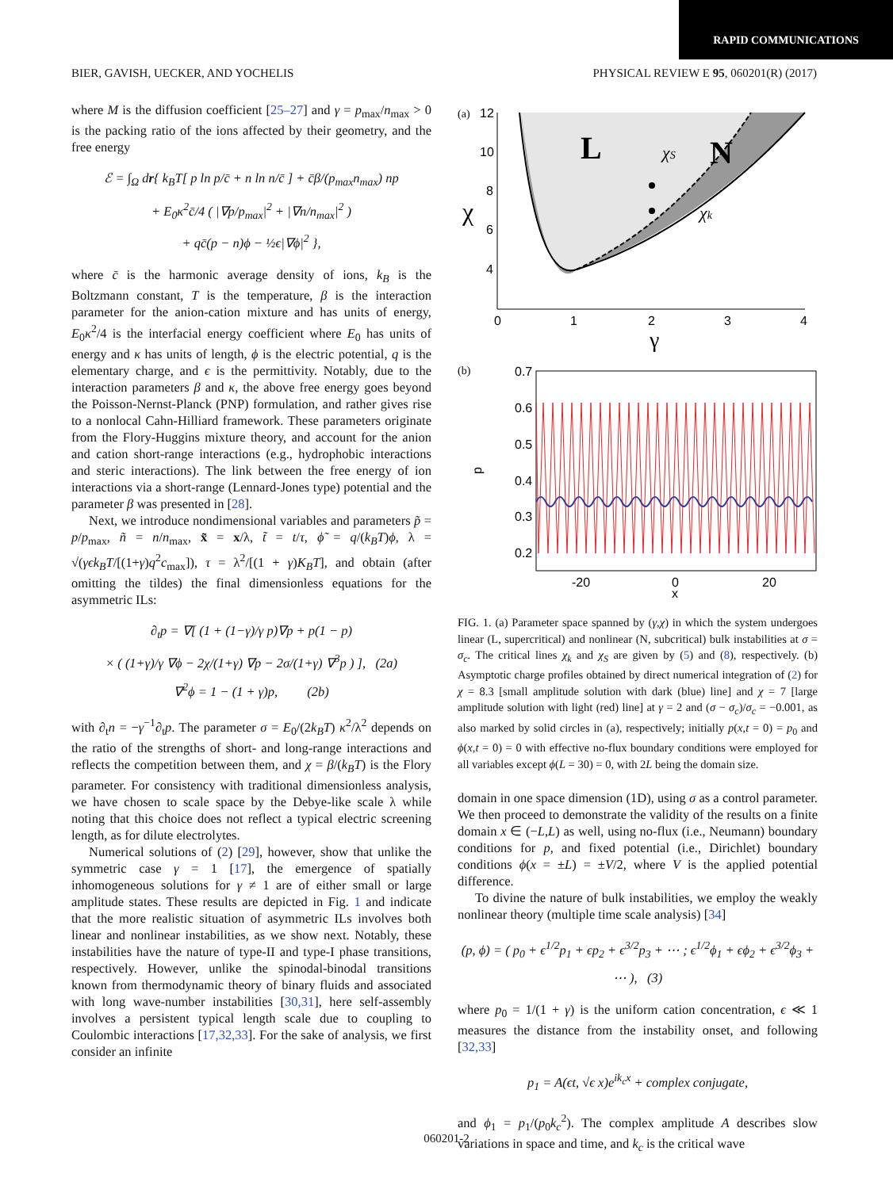RAPID COMMUNICATIONS
BIER, GAVISH, UECKER, AND YOCHELIS PHYSICAL REVIEW E 95, 060201(R) (2017)
where M is the diffusion coefficient [25–27] and γ = p<sub>max</sub>/n<sub>max</sub> > 0 is the packing ratio of the ions affected by their geometry, and the free energy
ℰ = ∫<sub>Ω</sub> dr{ k<sub>B</sub>T[ p ln p/c̄ + n ln n/c̄ ] + c̄β/(p<sub>max</sub>n<sub>max</sub>) np
+ E<sub>0</sub>κ<sup>2</sup>c̄/4 ( |∇p/p<sub>max</sub>|<sup>2</sup> + |∇n/n<sub>max</sub>|<sup>2</sup> )
+ qc̄(p − n)ϕ − ½ϵ|∇ϕ|<sup>2</sup> },
where c̄ is the harmonic average density of ions, k<sub>B</sub> is the Boltzmann constant, T is the temperature, β is the interaction parameter for the anion-cation mixture and has units of energy, E<sub>0</sub>κ<sup>2</sup>/4 is the interfacial energy coefficient where E<sub>0</sub> has units of energy and κ has units of length, ϕ is the electric potential, q is the elementary charge, and ϵ is the permittivity. Notably, due to the interaction parameters β and κ, the above free energy goes beyond the Poisson-Nernst-Planck (PNP) formulation, and rather gives rise to a nonlocal Cahn-Hilliard framework. These parameters originate from the Flory-Huggins mixture theory, and account for the anion and cation short-range interactions (e.g., hydrophobic interactions and steric interactions). The link between the free energy of ion interactions via a short-range (Lennard-Jones type) potential and the parameter β was presented in [28].
Next, we introduce nondimensional variables and parameters p̃ = p/p<sub>max</sub>, ñ = n/n<sub>max</sub>, x̃ = x/λ, t̃ = t/τ, ϕ̃ = q/(k<sub>B</sub>T)ϕ, λ = √(γϵk<sub>B</sub>T/[(1+γ)q<sup>2</sup>c<sub>max</sub>]), τ = λ<sup>2</sup>/[(1 + γ)K<sub>B</sub>T], and obtain (after omitting the tildes) the final dimensionless equations for the asymmetric ILs:
∂<sub>t</sub>p = ∇[ (1 + (1−γ)/γ p)∇p + p(1 − p)
× ( (1+γ)/γ ∇ϕ − 2χ/(1+γ) ∇p − 2σ/(1+γ) ∇<sup>3</sup>p ) ], (2a)
∇<sup>2</sup>ϕ = 1 − (1 + γ)p, (2b)
with ∂<sub>t</sub>n = −γ<sup>−1</sup>∂<sub>t</sub>p. The parameter σ = E<sub>0</sub>/(2k<sub>B</sub>T) κ<sup>2</sup>/λ<sup>2</sup> depends on the ratio of the strengths of short- and long-range interactions and reflects the competition between them, and χ = β/(k<sub>B</sub>T) is the Flory parameter. For consistency with traditional dimensionless analysis, we have chosen to scale space by the Debye-like scale λ while noting that this choice does not reflect a typical electric screening length, as for dilute electrolytes.
Numerical solutions of (2) [29], however, show that unlike the symmetric case γ = 1 [17], the emergence of spatially inhomogeneous solutions for γ ≠ 1 are of either small or large amplitude states. These results are depicted in Fig. 1 and indicate that the more realistic situation of asymmetric ILs involves both linear and nonlinear instabilities, as we show next. Notably, these instabilities have the nature of type-II and type-I phase transitions, respectively. However, unlike the spinodal-binodal transitions known from thermodynamic theory of binary fluids and associated with long wave-number instabilities [30,31], here self-assembly involves a persistent typical length scale due to coupling to Coulombic interactions [17,32,33]. For the sake of analysis, we first consider an infinite
(a)
12
10
8
6
4
L
N
χS
χk
χ
0
1
2
3
4
γ
(b)
0.7
0.6
0.5
0.4
0.3
0.2
p
-20
0
20
x
FIG. 1. (a) Parameter space spanned by (γ,χ) in which the system undergoes linear (L, supercritical) and nonlinear (N, subcritical) bulk instabilities at σ = σ<sub>c</sub>. The critical lines χ<sub>k</sub> and χ<sub>S</sub> are given by (5) and (8), respectively. (b) Asymptotic charge profiles obtained by direct numerical integration of (2) for χ = 8.3 [small amplitude solution with dark (blue) line] and χ = 7 [large amplitude solution with light (red) line] at γ = 2 and (σ − σ<sub>c</sub>)/σ<sub>c</sub> = −0.001, as also marked by solid circles in (a), respectively; initially p(x,t = 0) = p<sub>0</sub> and ϕ(x,t = 0) = 0 with effective no-flux boundary conditions were employed for all variables except ϕ(L = 30) = 0, with 2L being the domain size.
domain in one space dimension (1D), using σ as a control parameter. We then proceed to demonstrate the validity of the results on a finite domain x ∈ (−L,L) as well, using no-flux (i.e., Neumann) boundary conditions for p, and fixed potential (i.e., Dirichlet) boundary conditions ϕ(x = ±L) = ±V/2, where V is the applied potential difference.
To divine the nature of bulk instabilities, we employ the weakly nonlinear theory (multiple time scale analysis) [34]
(p, ϕ) = ( p<sub>0</sub> + ϵ<sup>1/2</sup>p<sub>1</sub> + ϵp<sub>2</sub> + ϵ<sup>3/2</sup>p<sub>3</sub> + ⋯ ; ϵ<sup>1/2</sup>ϕ<sub>1</sub> + ϵϕ<sub>2</sub> + ϵ<sup>3/2</sup>ϕ<sub>3</sub> + ⋯ ), (3)
where p<sub>0</sub> = 1/(1 + γ) is the uniform cation concentration, ϵ ≪ 1 measures the distance from the instability onset, and following [32,33]
p<sub>1</sub> = A(ϵt, √ϵ x)e<sup>ik<sub>c</sub>x</sup> + complex conjugate,
and ϕ<sub>1</sub> = p<sub>1</sub>/(p<sub>0</sub>k<sub>c</sub><sup>2</sup>). The complex amplitude A describes slow variations in space and time, and k<sub>c</sub> is the critical wave
060201-2